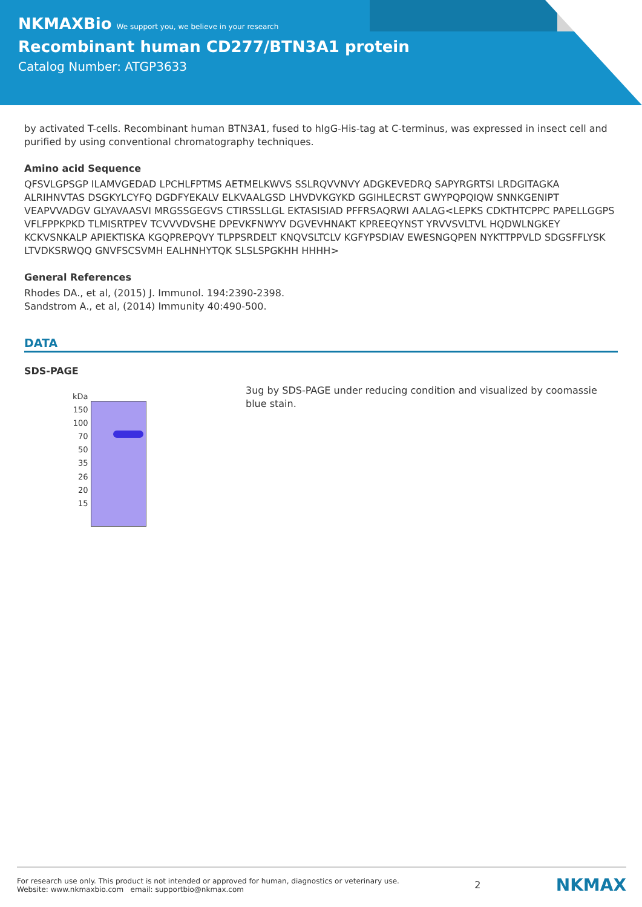NKMAXBio We support you, we believe in your research
Recombinant human CD277/BTN3A1 protein
Catalog Number: ATGP3633
by activated T-cells. Recombinant human BTN3A1, fused to hIgG-His-tag at C-terminus, was expressed in insect cell and purified by using conventional chromatography techniques.
Amino acid Sequence
QFSVLGPSGP ILAMVGEDAD LPCHLFPTMS AETMELKWVS SSLRQVVNVY ADGKEVEDRQ SAPYRGRTSI LRDGITAGKA ALRIHNVTAS DSGKYLCYFQ DGDFYEKALV ELKVAALGSD LHVDVKGYKD GGIHLECRST GWYPQPQIQW SNNKGENIPT VEAPVVADGV GLYAVAASVI MRGSSGEGVS CTIRSSLLGL EKTASISIAD PFFRSAQRWI AALAG<LEPKS CDKTHTCPPC PAPELLGGPS VFLFPPKPKD TLMISRTPEV TCVVVDVSHE DPEVKFNWYV DGVEVHNAKT KPREEQYNST YRVVSVLTVL HQDWLNGKEY KCKVSNKALP APIEKTISKA KGQPREPQVY TLPPSRDELT KNQVSLTCLV KGFYPSDIAV EWESNGQPEN NYKTTPPVLD SDGSFFLYSK LTVDKSRWQQ GNVFSCSVMH EALHNHYTQK SLSLSPGKHH HHHH>
General References
Rhodes DA., et al, (2015) J. Immunol. 194:2390-2398.
Sandstrom A., et al, (2014) Immunity 40:490-500.
DATA
SDS-PAGE
kDa
150
100
70
50
35
26
20
15
3ug by SDS-PAGE under reducing condition and visualized by coomassie blue stain.
For research use only. This product is not intended or approved for human, diagnostics or veterinary use.
Website: www.nkmaxbio.com email: supportbio@nkmax.com
2
NKMAX